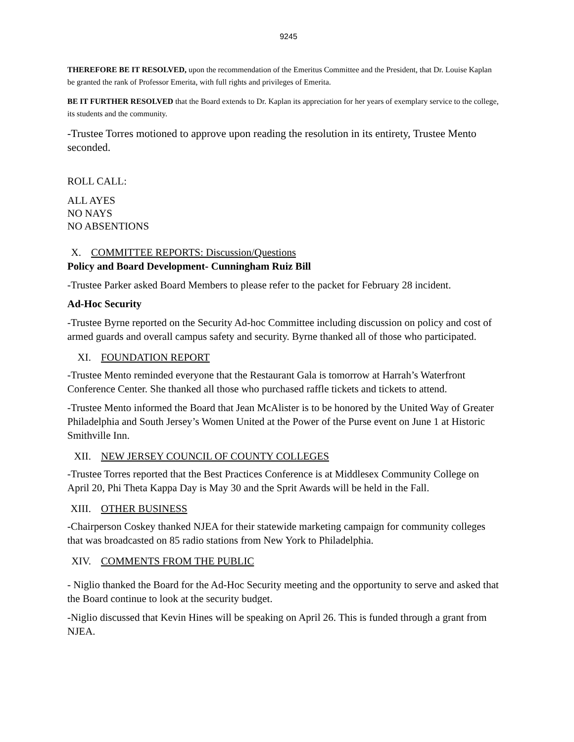9245
THEREFORE BE IT RESOLVED, upon the recommendation of the Emeritus Committee and the President, that Dr. Louise Kaplan be granted the rank of Professor Emerita, with full rights and privileges of Emerita.
BE IT FURTHER RESOLVED that the Board extends to Dr. Kaplan its appreciation for her years of exemplary service to the college, its students and the community.
-Trustee Torres motioned to approve upon reading the resolution in its entirety, Trustee Mento seconded.
ROLL CALL:
ALL AYES
NO NAYS
NO ABSENTIONS
X. COMMITTEE REPORTS: Discussion/Questions
Policy and Board Development- Cunningham Ruiz Bill
-Trustee Parker asked Board Members to please refer to the packet for February 28 incident.
Ad-Hoc Security
-Trustee Byrne reported on the Security Ad-hoc Committee including discussion on policy and cost of armed guards and overall campus safety and security. Byrne thanked all of those who participated.
XI. FOUNDATION REPORT
-Trustee Mento reminded everyone that the Restaurant Gala is tomorrow at Harrah’s Waterfront Conference Center. She thanked all those who purchased raffle tickets and tickets to attend.
-Trustee Mento informed the Board that Jean McAlister is to be honored by the United Way of Greater Philadelphia and South Jersey’s Women United at the Power of the Purse event on June 1 at Historic Smithville Inn.
XII. NEW JERSEY COUNCIL OF COUNTY COLLEGES
-Trustee Torres reported that the Best Practices Conference is at Middlesex Community College on April 20, Phi Theta Kappa Day is May 30 and the Sprit Awards will be held in the Fall.
XIII. OTHER BUSINESS
-Chairperson Coskey thanked NJEA for their statewide marketing campaign for community colleges that was broadcasted on 85 radio stations from New York to Philadelphia.
XIV. COMMENTS FROM THE PUBLIC
- Niglio thanked the Board for the Ad-Hoc Security meeting and the opportunity to serve and asked that the Board continue to look at the security budget.
-Niglio discussed that Kevin Hines will be speaking on April 26. This is funded through a grant from NJEA.